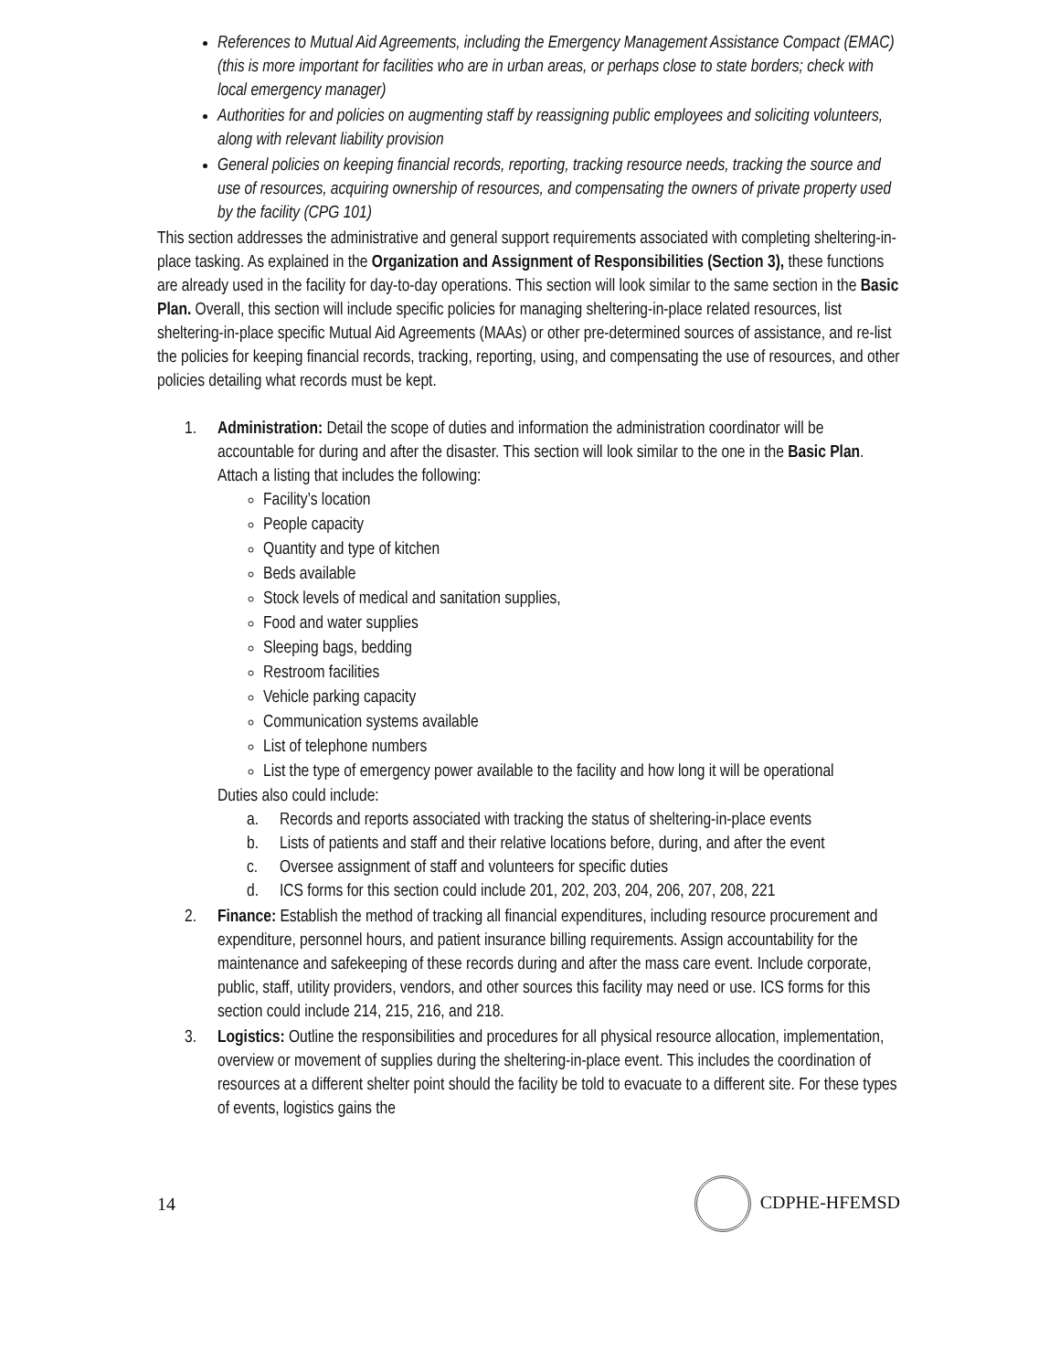References to Mutual Aid Agreements, including the Emergency Management Assistance Compact (EMAC) (this is more important for facilities who are in urban areas, or perhaps close to state borders; check with local emergency manager)
Authorities for and policies on augmenting staff by reassigning public employees and soliciting volunteers, along with relevant liability provision
General policies on keeping financial records, reporting, tracking resource needs, tracking the source and use of resources, acquiring ownership of resources, and compensating the owners of private property used by the facility (CPG 101)
This section addresses the administrative and general support requirements associated with completing sheltering-in-place tasking. As explained in the Organization and Assignment of Responsibilities (Section 3), these functions are already used in the facility for day-to-day operations. This section will look similar to the same section in the Basic Plan. Overall, this section will include specific policies for managing sheltering-in-place related resources, list sheltering-in-place specific Mutual Aid Agreements (MAAs) or other pre-determined sources of assistance, and re-list the policies for keeping financial records, tracking, reporting, using, and compensating the use of resources, and other policies detailing what records must be kept.
1. Administration: Detail the scope of duties and information the administration coordinator will be accountable for during and after the disaster. This section will look similar to the one in the Basic Plan. Attach a listing that includes the following:
Facility’s location
People capacity
Quantity and type of kitchen
Beds available
Stock levels of medical and sanitation supplies,
Food and water supplies
Sleeping bags, bedding
Restroom facilities
Vehicle parking capacity
Communication systems available
List of telephone numbers
List the type of emergency power available to the facility and how long it will be operational
Duties also could include:
a. Records and reports associated with tracking the status of sheltering-in-place events
b. Lists of patients and staff and their relative locations before, during, and after the event
c. Oversee assignment of staff and volunteers for specific duties
d. ICS forms for this section could include 201, 202, 203, 204, 206, 207, 208, 221
2. Finance: Establish the method of tracking all financial expenditures, including resource procurement and expenditure, personnel hours, and patient insurance billing requirements. Assign accountability for the maintenance and safekeeping of these records during and after the mass care event. Include corporate, public, staff, utility providers, vendors, and other sources this facility may need or use. ICS forms for this section could include 214, 215, 216, and 218.
3. Logistics: Outline the responsibilities and procedures for all physical resource allocation, implementation, overview or movement of supplies during the sheltering-in-place event. This includes the coordination of resources at a different shelter point should the facility be told to evacuate to a different site. For these types of events, logistics gains the
14 CDPHE-HFEMSD